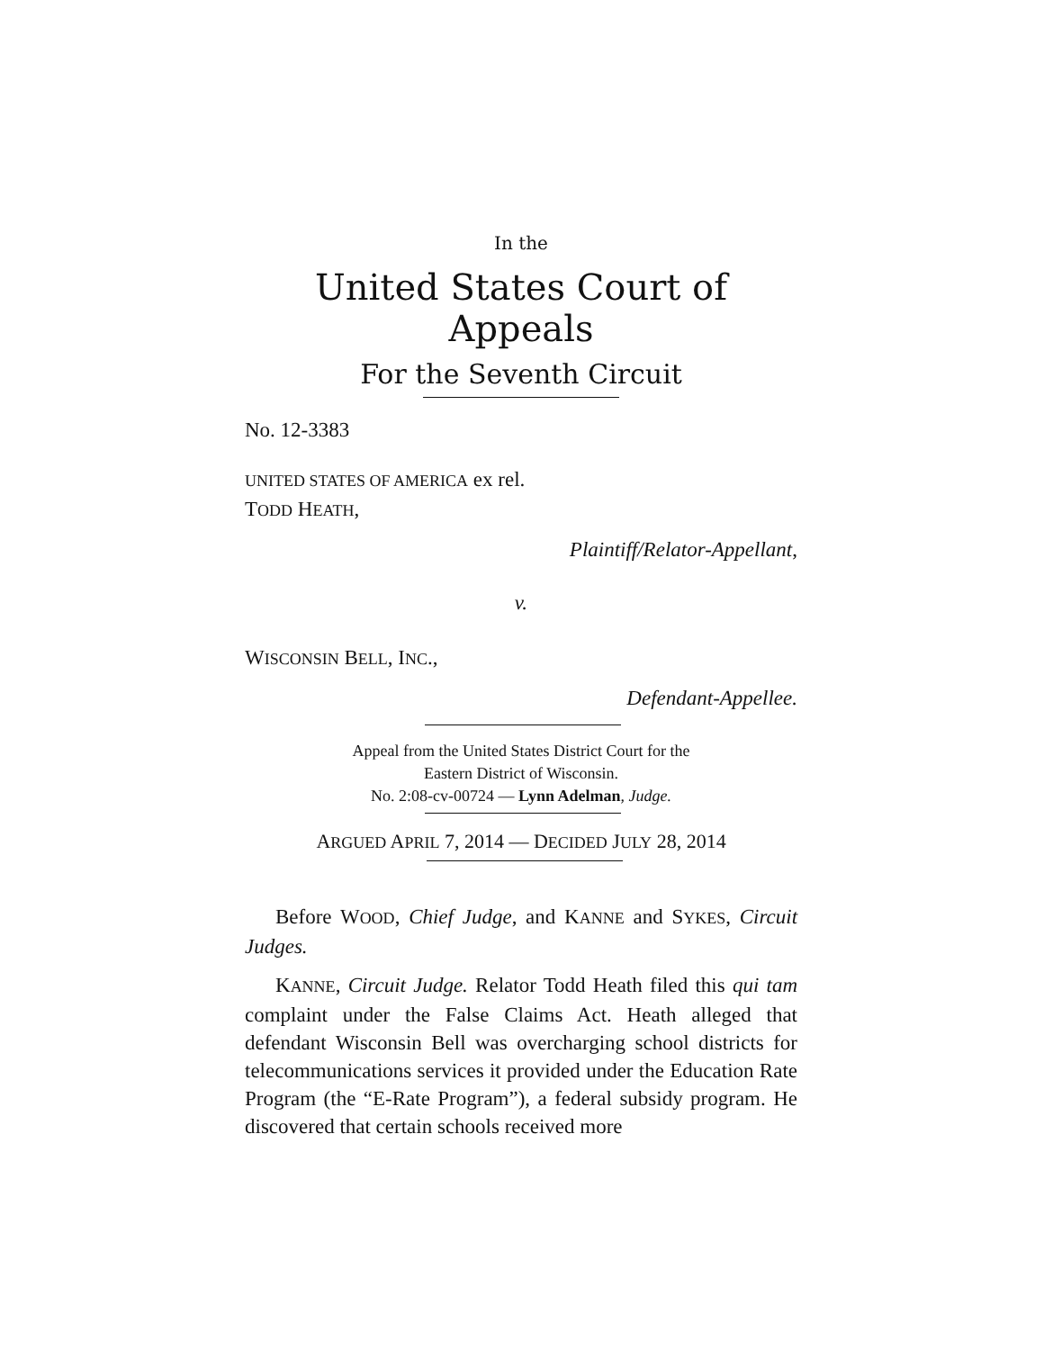In the
United States Court of Appeals
For the Seventh Circuit
No. 12-3383
UNITED STATES OF AMERICA ex rel.
TODD HEATH,
Plaintiff/Relator-Appellant,
v.
WISCONSIN BELL, INC.,
Defendant-Appellee.
Appeal from the United States District Court for the
Eastern District of Wisconsin.
No. 2:08-cv-00724 — Lynn Adelman, Judge.
ARGUED APRIL 7, 2014 — DECIDED JULY 28, 2014
Before WOOD, Chief Judge, and KANNE and SYKES, Circuit Judges.
KANNE, Circuit Judge. Relator Todd Heath filed this qui tam complaint under the False Claims Act. Heath alleged that defendant Wisconsin Bell was overcharging school districts for telecommunications services it provided under the Education Rate Program (the “E-Rate Program”), a federal subsidy program. He discovered that certain schools received more